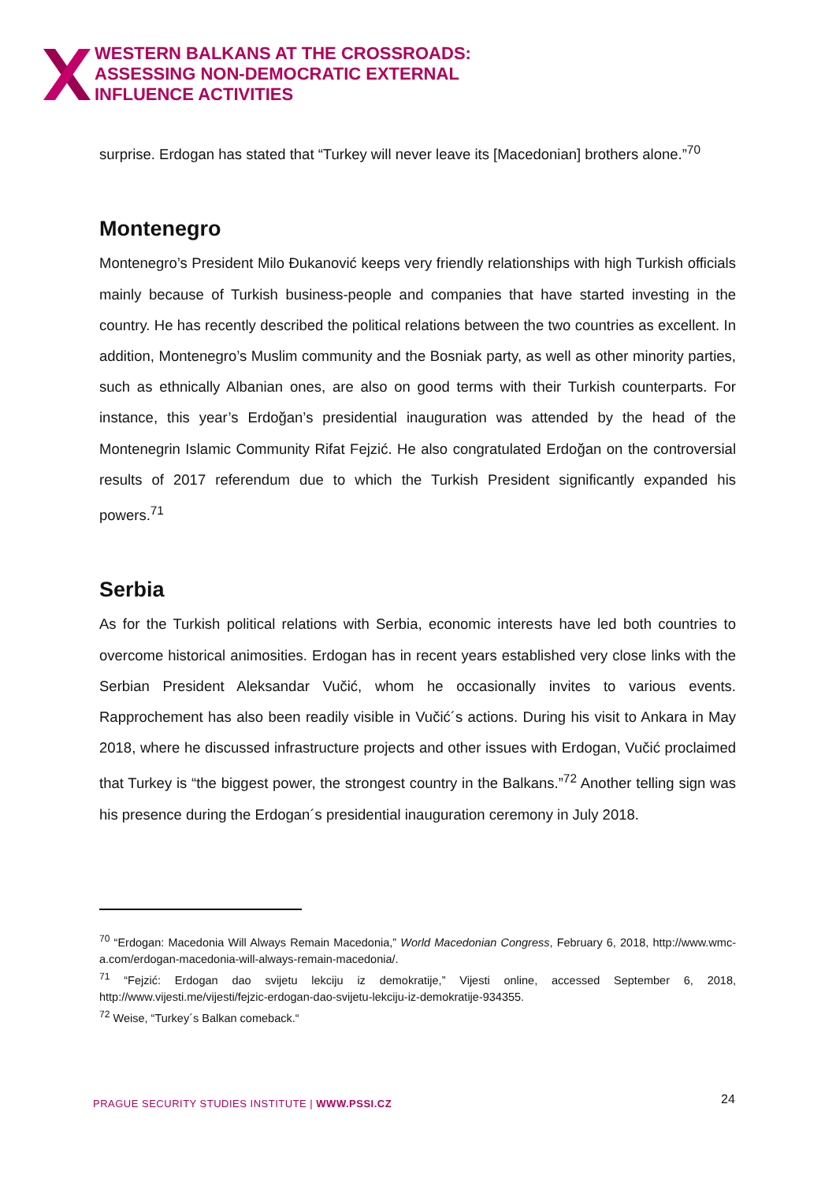WESTERN BALKANS AT THE CROSSROADS:
ASSESSING NON-DEMOCRATIC EXTERNAL
INFLUENCE ACTIVITIES
surprise. Erdogan has stated that “Turkey will never leave its [Macedonian] brothers alone.”<sup>70</sup>
Montenegro
Montenegro’s President Milo Đukanović keeps very friendly relationships with high Turkish officials mainly because of Turkish business-people and companies that have started investing in the country. He has recently described the political relations between the two countries as excellent. In addition, Montenegro’s Muslim community and the Bosniak party, as well as other minority parties, such as ethnically Albanian ones, are also on good terms with their Turkish counterparts. For instance, this year’s Erdoğan’s presidential inauguration was attended by the head of the Montenegrin Islamic Community Rifat Fejzić. He also congratulated Erdoğan on the controversial results of 2017 referendum due to which the Turkish President significantly expanded his powers.<sup>71</sup>
Serbia
As for the Turkish political relations with Serbia, economic interests have led both countries to overcome historical animosities. Erdogan has in recent years established very close links with the Serbian President Aleksandar Vučić, whom he occasionally invites to various events. Rapprochement has also been readily visible in Vučić´s actions. During his visit to Ankara in May 2018, where he discussed infrastructure projects and other issues with Erdogan, Vučić proclaimed that Turkey is “the biggest power, the strongest country in the Balkans.”<sup>72</sup> Another telling sign was his presence during the Erdogan´s presidential inauguration ceremony in July 2018.
<sup>70</sup> “Erdogan: Macedonia Will Always Remain Macedonia,” World Macedonian Congress, February 6, 2018, http://www.wmc-a.com/erdogan-macedonia-will-always-remain-macedonia/.
<sup>71</sup> “Fejzić: Erdogan dao svijetu lekciju iz demokratije,” Vijesti online, accessed September 6, 2018, http://www.vijesti.me/vijesti/fejzic-erdogan-dao-svijetu-lekciju-iz-demokratije-934355.
<sup>72</sup> Weise, “Turkey´s Balkan comeback.“
PRAGUE SECURITY STUDIES INSTITUTE | WWW.PSSI.CZ
24